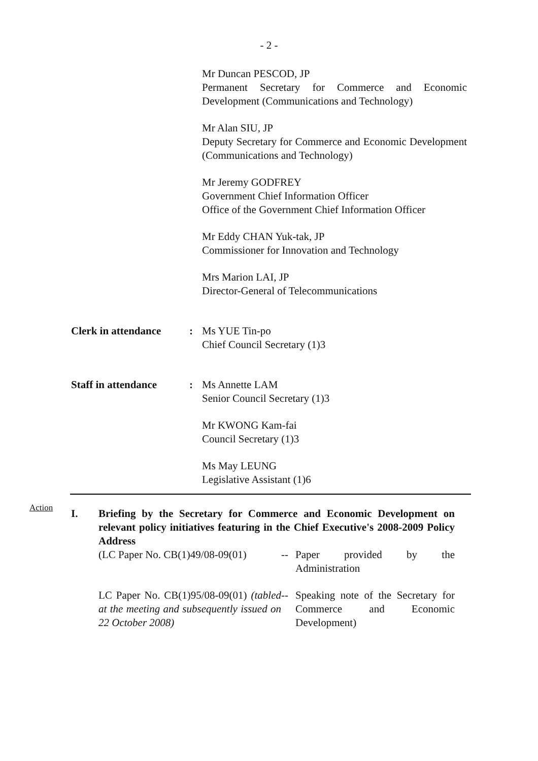- 2 -
Mr Duncan PESCOD, JP
Permanent Secretary for Commerce and Economic Development (Communications and Technology)
Mr Alan SIU, JP
Deputy Secretary for Commerce and Economic Development (Communications and Technology)
Mr Jeremy GODFREY
Government Chief Information Officer
Office of the Government Chief Information Officer
Mr Eddy CHAN Yuk-tak, JP
Commissioner for Innovation and Technology
Mrs Marion LAI, JP
Director-General of Telecommunications
Clerk in attendance: Ms YUE Tin-po
Chief Council Secretary (1)3
Staff in attendance: Ms Annette LAM
Senior Council Secretary (1)3
Mr KWONG Kam-fai
Council Secretary (1)3
Ms May LEUNG
Legislative Assistant (1)6
Action
I. Briefing by the Secretary for Commerce and Economic Development on relevant policy initiatives featuring in the Chief Executive's 2008-2009 Policy Address
(LC Paper No. CB(1)49/08-09(01)
-- Paper provided by the Administration
LC Paper No. CB(1)95/08-09(01) (tabled at the meeting and subsequently issued on 22 October 2008)
-- Speaking note of the Secretary for Commerce and Economic Development)